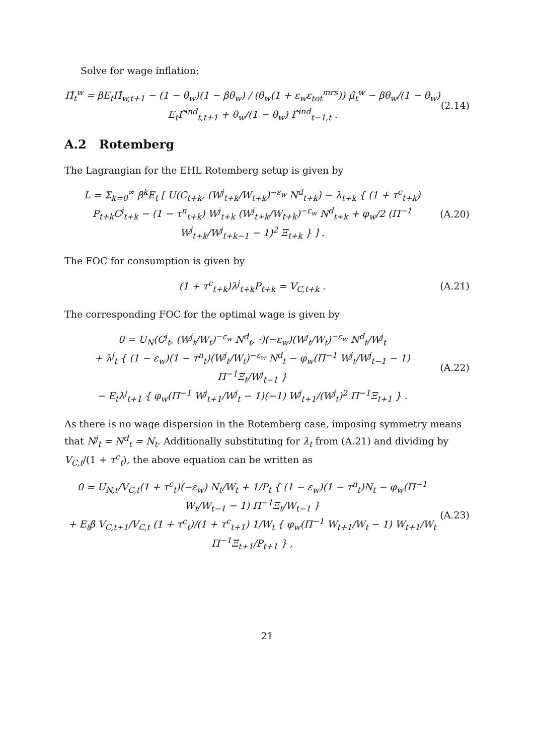Solve for wage inflation:
Π̂<sub>t</sub><sup>w</sup> = βE<sub>t</sub>Π̂<sub>w,t+1</sub> − (1 − θ<sub>w</sub>)(1 − βθ<sub>w</sub>) / (θ<sub>w</sub>(1 + ε<sub>w</sub>ε<sub>tot</sub><sup>mrs</sup>)) μ̂<sub>t</sub><sup>w</sup> − βθ<sub>w</sub>/(1 − θ<sub>w</sub>) E<sub>t</sub>Γ̂<sup>ind</sup><sub>t,t+1</sub> + θ<sub>w</sub>/(1 − θ<sub>w</sub>) Γ̂<sup>ind</sup><sub>t−1,t</sub> . (2.14)
A.2 Rotemberg
The Lagrangian for the EHL Rotemberg setup is given by
L = Σ<sub>k=0</sub><sup>∞</sup> β<sup>k</sup>E<sub>t</sub> [ U(C<sub>t+k</sub>, (W<sup>j</sup><sub>t+k</sub>/W<sub>t+k</sub>)<sup>−ε<sub>w</sub></sup> N<sup>d</sup><sub>t+k</sub>) − λ<sub>t+k</sub> { (1 + τ<sup>c</sup><sub>t+k</sub>) P<sub>t+k</sub>C<sup>j</sup><sub>t+k</sub> − (1 − τ<sup>n</sup><sub>t+k</sub>) W<sup>j</sup><sub>t+k</sub> (W<sup>j</sup><sub>t+k</sub>/W<sub>t+k</sub>)<sup>−ε<sub>w</sub></sup> N<sup>d</sup><sub>t+k</sub> + φ<sub>w</sub>/2 (Π<sup>−1</sup> W<sup>j</sup><sub>t+k</sub>/W<sup>j</sup><sub>t+k−1</sub> − 1)<sup>2</sup> Ξ<sub>t+k</sub> } ] . (A.20)
The FOC for consumption is given by
(1 + τ<sup>c</sup><sub>t+k</sub>)λ<sup>j</sup><sub>t+k</sub>P<sub>t+k</sub> = V<sub>C,t+k</sub> . (A.21)
The corresponding FOC for the optimal wage is given by
0 = U<sub>N</sub>(C<sup>j</sup><sub>t</sub>, (W<sup>j</sup><sub>t</sub>/W<sub>t</sub>)<sup>−ε<sub>w</sub></sup> N<sup>d</sup><sub>t</sub>, ·)(−ε<sub>w</sub>)(W<sup>j</sup><sub>t</sub>/W<sub>t</sub>)<sup>−ε<sub>w</sub></sup> N<sup>d</sup><sub>t</sub>/W<sup>j</sup><sub>t</sub>
+ λ<sup>j</sup><sub>t</sub> { (1 − ε<sub>w</sub>)(1 − τ<sup>n</sup><sub>t</sub>)(W<sup>j</sup><sub>t</sub>/W<sub>t</sub>)<sup>−ε<sub>w</sub></sup> N<sup>d</sup><sub>t</sub> − φ<sub>w</sub>(Π<sup>−1</sup> W<sup>j</sup><sub>t</sub>/W<sup>j</sup><sub>t−1</sub> − 1) Π<sup>−1</sup>Ξ<sub>t</sub>/W<sup>j</sup><sub>t−1</sub> }
− E<sub>t</sub>λ<sup>j</sup><sub>t+1</sub> { φ<sub>w</sub>(Π<sup>−1</sup> W<sup>j</sup><sub>t+1</sub>/W<sup>j</sup><sub>t</sub> − 1)(−1) W<sup>j</sup><sub>t+1</sub>/(W<sup>j</sup><sub>t</sub>)<sup>2</sup> Π<sup>−1</sup>Ξ<sub>t+1</sub> } . (A.22)
As there is no wage dispersion in the Rotemberg case, imposing symmetry means that N<sup>j</sup><sub>t</sub> = N<sup>d</sup><sub>t</sub> = N<sub>t</sub>. Additionally substituting for λ<sub>t</sub> from (A.21) and dividing by V<sub>C,t</sub>/(1 + τ<sup>c</sup><sub>t</sub>), the above equation can be written as
0 = U<sub>N,t</sub>/V<sub>C,t</sub>(1 + τ<sup>c</sup><sub>t</sub>)(−ε<sub>w</sub>) N<sub>t</sub>/W<sub>t</sub> + 1/P<sub>t</sub> { (1 − ε<sub>w</sub>)(1 − τ<sup>n</sup><sub>t</sub>)N<sub>t</sub> − φ<sub>w</sub>(Π<sup>−1</sup> W<sub>t</sub>/W<sub>t−1</sub> − 1) Π<sup>−1</sup>Ξ<sub>t</sub>/W<sub>t−1</sub> }
+ E<sub>t</sub>β V<sub>C,t+1</sub>/V<sub>C,t</sub> (1 + τ<sup>c</sup><sub>t</sub>)/(1 + τ<sup>c</sup><sub>t+1</sub>) 1/W<sub>t</sub> { φ<sub>w</sub>(Π<sup>−1</sup> W<sub>t+1</sub>/W<sub>t</sub> − 1) W<sub>t+1</sub>/W<sub>t</sub> Π<sup>−1</sup>Ξ<sub>t+1</sub>/P<sub>t+1</sub> } , (A.23)
21